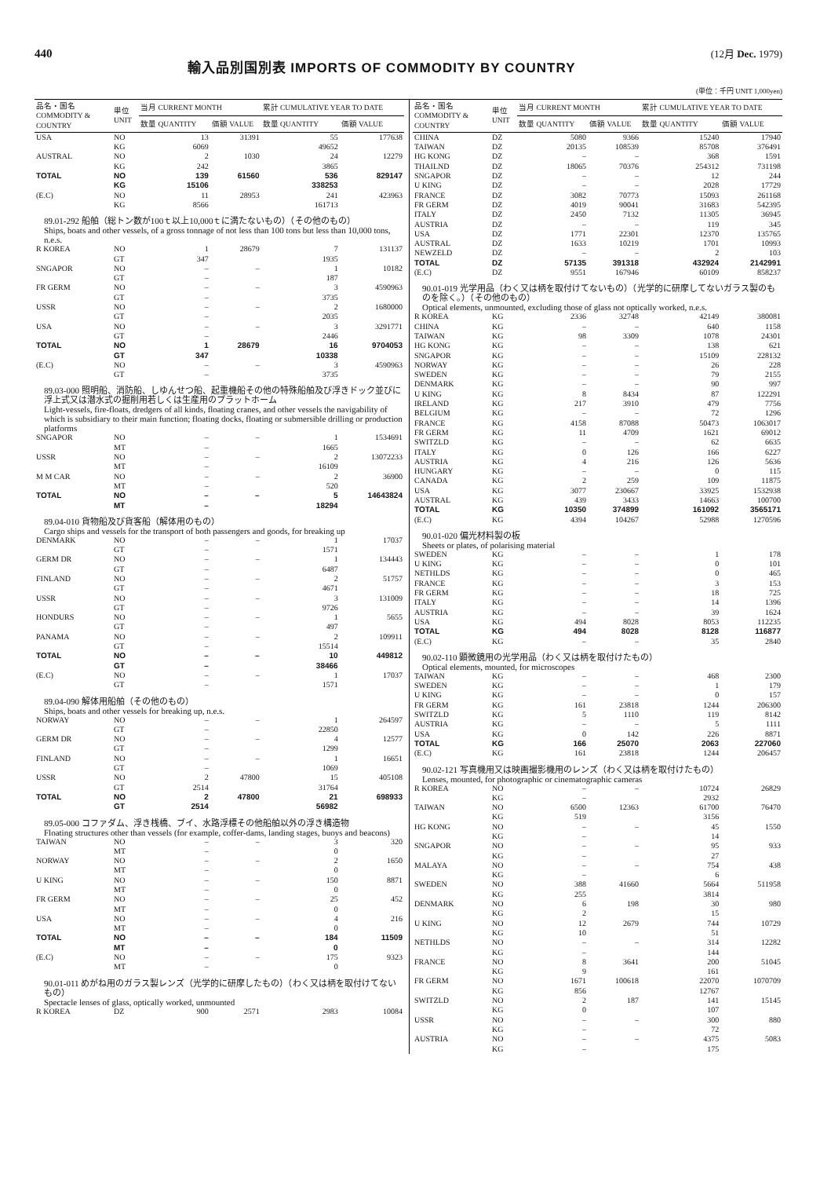440
輸入品別国別表 IMPORTS OF COMMODITY BY COUNTRY
(12月 Dec. 1979)
(単位：千円 UNIT 1,000yen)
| 品名・国名 COMMODITY & COUNTRY | 単位 UNIT | 当月 CURRENT MONTH | | 累計 CUMULATIVE YEAR TO DATE | |
| --- | --- | --- | --- | --- | --- |
| | | 数量 QUANTITY | 価額 VALUE | 数量 QUANTITY | 価額 VALUE |
| USA | NO | 13 | 31391 | 55 | 177638 |
| | KG | 6069 | | 49652 | |
| AUSTRAL | NO | 2 | 1030 | 24 | 12279 |
| | KG | 242 | | 3865 | |
| TOTAL | NO | 139 | 61560 | 536 | 829147 |
| | KG | 15106 | | 338253 | |
| (E.C) | NO | 11 | 28953 | 241 | 423963 |
| | KG | 8566 | | 161713 | |
| 89.01-292 船舶（総トン数が100ｔ以上10,000ｔに満たないもの）（その他のもの） Ships, boats and other vessels, of a gross tonnage of not less than 100 tons but less than 10,000 tons, n.e.s. | | | | | |
| R KOREA | NO | 1 | 28679 | 7 | 131137 |
| | GT | 347 | | 1935 | |
| SNGAPOR | NO | – | – | 1 | 10182 |
| | GT | – | | 187 | |
| FR GERM | NO | – | – | 3 | 4590963 |
| | GT | – | | 3735 | |
| USSR | NO | – | – | 2 | 1680000 |
| | GT | – | | 2035 | |
| USA | NO | – | – | 3 | 3291771 |
| | GT | – | | 2446 | |
| TOTAL | NO | 1 | 28679 | 16 | 9704053 |
| | GT | 347 | | 10338 | |
| (E.C) | NO | – | – | 3 | 4590963 |
| | GT | – | | 3735 | |
| 89.03-000 照明船、消防船、しゆんせつ船、起重機船その他の特殊船舶及び浮きドック並びに浮上式又は潜水式の掘削用若しくは生産用のプラットホーム Light-vessels, fire-floats, dredgers of all kinds, floating cranes, and other vessels the navigability of which is subsidiary to their main function; floating docks, floating or submersible drilling or production platforms | | | | | |
| SNGAPOR | NO | – | – | 1 | 1534691 |
| | MT | – | | 1665 | |
| USSR | NO | – | – | 2 | 13072233 |
| | MT | – | | 16109 | |
| M M CAR | NO | – | – | 2 | 36900 |
| | MT | – | | 520 | |
| TOTAL | NO | – | – | 5 | 14643824 |
| | MT | – | | 18294 | |
| 89.04-010 貨物船及び貨客船（解体用のもの） Cargo ships and vessels for the transport of both passengers and goods, for breaking up | | | | | |
| DENMARK | NO | – | – | 1 | 17037 |
| | GT | – | | 1571 | |
| GERM DR | NO | – | – | 1 | 134443 |
| | GT | – | | 6487 | |
| FINLAND | NO | – | – | 2 | 51757 |
| | GT | – | | 4671 | |
| USSR | NO | – | – | 3 | 131009 |
| | GT | – | | 9726 | |
| HONDURS | NO | – | – | 1 | 5655 |
| | GT | – | | 497 | |
| PANAMA | NO | – | – | 2 | 109911 |
| | GT | – | | 15514 | |
| TOTAL | NO | – | – | 10 | 449812 |
| | GT | – | | 38466 | |
| (E.C) | NO | – | – | 1 | 17037 |
| | GT | – | | 1571 | |
| 89.04-090 解体用船舶（その他のもの） Ships, boats and other vessels for breaking up, n.e.s. | | | | | |
| NORWAY | NO | – | – | 1 | 264597 |
| | GT | – | | 22850 | |
| GERM DR | NO | – | – | 4 | 12577 |
| | GT | – | | 1299 | |
| FINLAND | NO | – | – | 1 | 16651 |
| | GT | – | | 1069 | |
| USSR | NO | 2 | 47800 | 15 | 405108 |
| | GT | 2514 | | 31764 | |
| TOTAL | NO | 2 | 47800 | 21 | 698933 |
| | GT | 2514 | | 56982 | |
| 89.05-000 コファダム、浮き桟橋、ブイ、水路浮標その他船舶以外の浮き構造物 Floating structures other than vessels (for example, coffer-dams, landing stages, buoys and beacons) | | | | | |
| TAIWAN | NO | – | – | 3 | 320 |
| | MT | – | | 0 | |
| NORWAY | NO | – | – | 2 | 1650 |
| | MT | – | | 0 | |
| U KING | NO | – | – | 150 | 8871 |
| | MT | – | | 0 | |
| FR GERM | NO | – | – | 25 | 452 |
| | MT | – | | 0 | |
| USA | NO | – | – | 4 | 216 |
| | MT | – | | 0 | |
| TOTAL | NO | – | – | 184 | 11509 |
| | MT | – | | 0 | |
| (E.C) | NO | – | – | 175 | 9323 |
| | MT | – | | 0 | |
| 90.01-011 めがね用のガラス製レンズ（光学的に研摩したもの）（わく又は柄を取付けてないもの） Spectacle lenses of glass, optically worked, unmounted | | | | | |
| R KOREA | DZ | 900 | 2571 | 2983 | 10084 |
| 品名・国名 COMMODITY & COUNTRY | 単位 UNIT | 当月 CURRENT MONTH | | 累計 CUMULATIVE YEAR TO DATE | |
| --- | --- | --- | --- | --- | --- |
| | | 数量 QUANTITY | 価額 VALUE | 数量 QUANTITY | 価額 VALUE |
| CHINA | DZ | 5080 | 9366 | 15240 | 17940 |
| TAIWAN | DZ | 20135 | 108539 | 85708 | 376491 |
| HG KONG | DZ | – | – | 368 | 1591 |
| THAILND | DZ | 18065 | 70376 | 254312 | 731198 |
| SNGAPOR | DZ | – | – | 12 | 244 |
| U KING | DZ | – | – | 2028 | 17729 |
| FRANCE | DZ | 3082 | 70773 | 15093 | 261168 |
| FR GERM | DZ | 4019 | 90041 | 31683 | 542395 |
| ITALY | DZ | 2450 | 7132 | 11305 | 36945 |
| AUSTRIA | DZ | – | – | 119 | 345 |
| USA | DZ | 1771 | 22301 | 12370 | 135765 |
| AUSTRAL | DZ | 1633 | 10219 | 1701 | 10993 |
| NEWZELD | DZ | – | – | 2 | 103 |
| TOTAL | DZ | 57135 | 391318 | 432924 | 2142991 |
| (E.C) | DZ | 9551 | 167946 | 60109 | 858237 |
| 90.01-019 光学用品（わく又は柄を取付けてないもの）（光学的に研摩してないガラス製のものを除く。）（その他のもの） Optical elements, unmounted, excluding those of glass not optically worked, n.e.s. | | | | | |
| R KOREA | KG | 2336 | 32748 | 42149 | 380081 |
| CHINA | KG | – | – | 640 | 1158 |
| TAIWAN | KG | 98 | 3309 | 1078 | 24301 |
| HG KONG | KG | – | – | 138 | 621 |
| SNGAPOR | KG | – | – | 15109 | 228132 |
| NORWAY | KG | – | – | 26 | 228 |
| SWEDEN | KG | – | – | 79 | 2155 |
| DENMARK | KG | – | – | 90 | 997 |
| U KING | KG | 8 | 8434 | 87 | 122291 |
| IRELAND | KG | 217 | 3910 | 479 | 7756 |
| BELGIUM | KG | – | – | 72 | 1296 |
| FRANCE | KG | 4158 | 87088 | 50473 | 1063017 |
| FR GERM | KG | 11 | 4709 | 1621 | 69012 |
| SWITZLD | KG | – | – | 62 | 6635 |
| ITALY | KG | 0 | 126 | 166 | 6227 |
| AUSTRIA | KG | 4 | 216 | 126 | 5636 |
| HUNGARY | KG | – | – | 0 | 115 |
| CANADA | KG | 2 | 259 | 109 | 11875 |
| USA | KG | 3077 | 230667 | 33925 | 1532938 |
| AUSTRAL | KG | 439 | 3433 | 14663 | 100700 |
| TOTAL | KG | 10350 | 374899 | 161092 | 3565171 |
| (E.C) | KG | 4394 | 104267 | 52988 | 1270596 |
| 90.01-020 偏光材料製の板 Sheets or plates, of polarising material | | | | | |
| SWEDEN | KG | – | – | 1 | 178 |
| U KING | KG | – | – | 0 | 101 |
| NETHLDS | KG | – | – | 0 | 465 |
| FRANCE | KG | – | – | 3 | 153 |
| FR GERM | KG | – | – | 18 | 725 |
| ITALY | KG | – | – | 14 | 1396 |
| AUSTRIA | KG | – | – | 39 | 1624 |
| USA | KG | 494 | 8028 | 8053 | 112235 |
| TOTAL | KG | 494 | 8028 | 8128 | 116877 |
| (E.C) | KG | – | – | 35 | 2840 |
| 90.02-110 顕微鏡用の光学用品（わく又は柄を取付けたもの） Optical elements, mounted, for microscopes | | | | | |
| TAIWAN | KG | – | – | 468 | 2300 |
| SWEDEN | KG | – | – | 1 | 179 |
| U KING | KG | – | – | 0 | 157 |
| FR GERM | KG | 161 | 23818 | 1244 | 206300 |
| SWITZLD | KG | 5 | 1110 | 119 | 8142 |
| AUSTRIA | KG | – | – | 5 | 1111 |
| USA | KG | 0 | 142 | 226 | 8871 |
| TOTAL | KG | 166 | 25070 | 2063 | 227060 |
| (E.C) | KG | 161 | 23818 | 1244 | 206457 |
| 90.02-121 写真機用又は映画撮影機用のレンズ（わく又は柄を取付けたもの） Lenses, mounted, for photographic or cinematographic cameras | | | | | |
| R KOREA | NO | – | – | 10724 | 26829 |
| | KG | – | | 2932 | |
| TAIWAN | NO | 6500 | 12363 | 61700 | 76470 |
| | KG | 519 | | 3156 | |
| HG KONG | NO | – | – | 45 | 1550 |
| | KG | – | | 14 | |
| SNGAPOR | NO | – | – | 95 | 933 |
| | KG | – | | 27 | |
| MALAYA | NO | – | – | 754 | 438 |
| | KG | – | | 6 | |
| SWEDEN | NO | 388 | 41660 | 5664 | 511958 |
| | KG | 255 | | 3814 | |
| DENMARK | NO | 6 | 198 | 30 | 980 |
| | KG | 2 | | 15 | |
| U KING | NO | 12 | 2679 | 744 | 10729 |
| | KG | 10 | | 51 | |
| NETHLDS | NO | – | – | 314 | 12282 |
| | KG | – | | 144 | |
| FRANCE | NO | 8 | 3641 | 200 | 51045 |
| | KG | 9 | | 161 | |
| FR GERM | NO | 1671 | 100618 | 22070 | 1070709 |
| | KG | 856 | | 12767 | |
| SWITZLD | NO | 2 | 187 | 141 | 15145 |
| | KG | 0 | | 107 | |
| USSR | NO | – | – | 300 | 880 |
| | KG | – | | 72 | |
| AUSTRIA | NO | – | – | 4375 | 5083 |
| | KG | – | | 175 | |